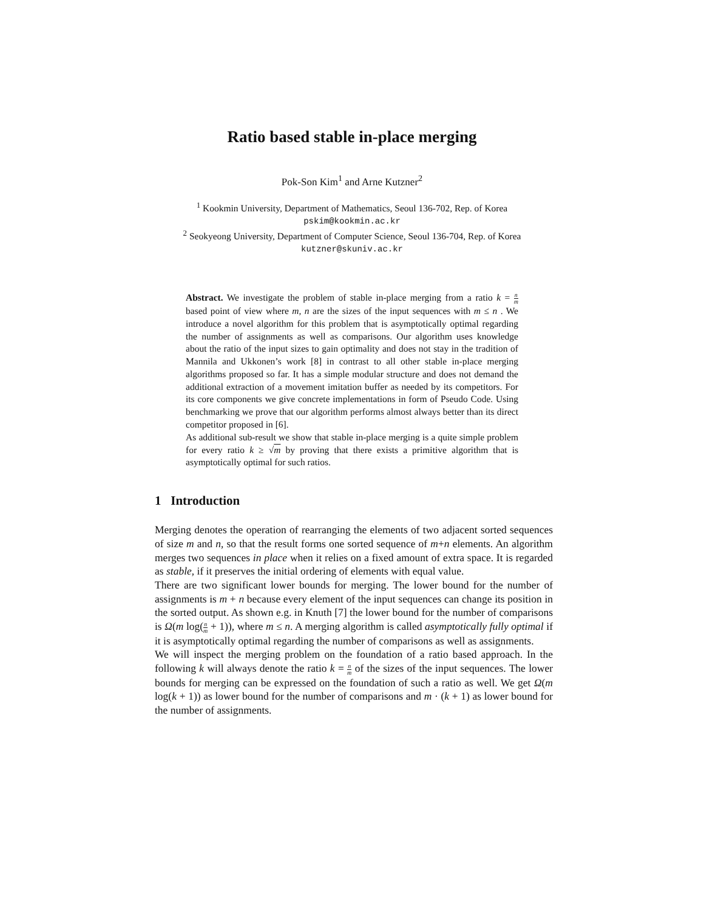Ratio based stable in-place merging
Pok-Son Kim<sup>1</sup> and Arne Kutzner<sup>2</sup>
<sup>1</sup> Kookmin University, Department of Mathematics, Seoul 136-702, Rep. of Korea
pskim@kookmin.ac.kr
<sup>2</sup> Seokyeong University, Department of Computer Science, Seoul 136-704, Rep. of Korea kutzner@skuniv.ac.kr
Abstract. We investigate the problem of stable in-place merging from a ratio k = n m based point of view where m, n are the sizes of the input sequences with m ≤ n . We introduce a novel algorithm for this problem that is asymptotically optimal regarding the number of assignments as well as comparisons. Our algorithm uses knowledge about the ratio of the input sizes to gain optimality and does not stay in the tradition of Mannila and Ukkonen’s work [8] in contrast to all other stable in-place merging algorithms proposed so far. It has a simple modular structure and does not demand the additional extraction of a movement imitation buffer as needed by its competitors. For its core components we give concrete implementations in form of Pseudo Code. Using benchmarking we prove that our algorithm performs almost always better than its direct competitor proposed in [6].
As additional sub-result we show that stable in-place merging is a quite simple problem for every ratio k ≥ √m by proving that there exists a primitive algorithm that is asymptotically optimal for such ratios.
1 Introduction
Merging denotes the operation of rearranging the elements of two adjacent sorted sequences of size m and n, so that the result forms one sorted sequence of m+n elements. An algorithm merges two sequences in place when it relies on a fixed amount of extra space. It is regarded as stable, if it preserves the initial ordering of elements with equal value.
There are two significant lower bounds for merging. The lower bound for the number of assignments is m + n because every element of the input sequences can change its position in the sorted output. As shown e.g. in Knuth [7] the lower bound for the number of comparisons is Ω(m log(n m + 1)), where m ≤ n. A merging algorithm is called asymptotically fully optimal if it is asymptotically optimal regarding the number of comparisons as well as assignments.
We will inspect the merging problem on the foundation of a ratio based approach. In the following k will always denote the ratio k = n m of the sizes of the input sequences. The lower bounds for merging can be expressed on the foundation of such a ratio as well. We get Ω(m log(k + 1)) as lower bound for the number of comparisons and m · (k + 1) as lower bound for the number of assignments.